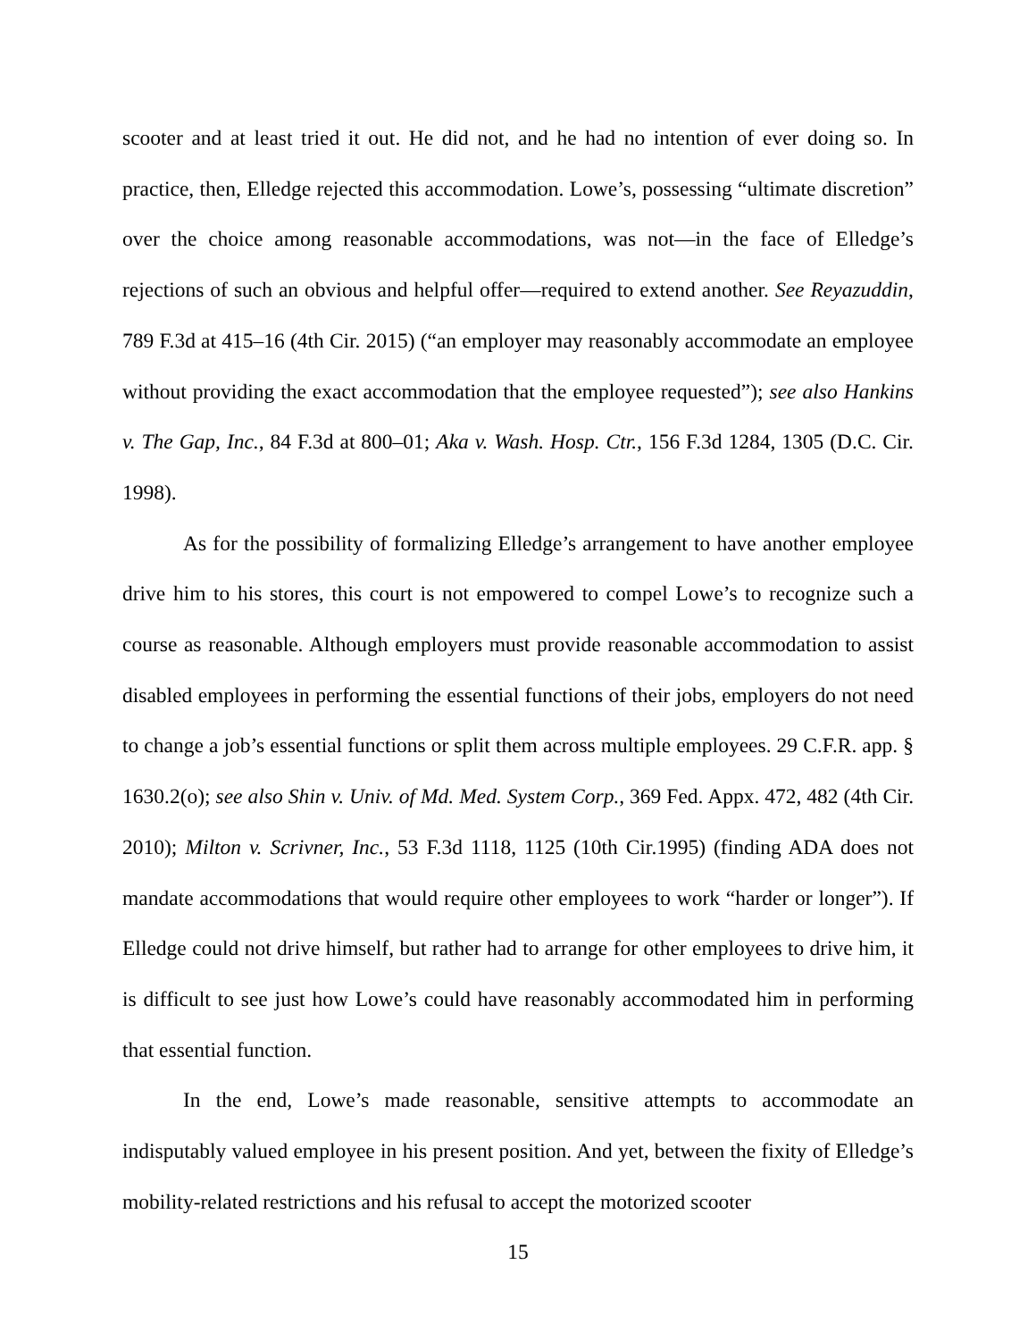scooter and at least tried it out. He did not, and he had no intention of ever doing so. In practice, then, Elledge rejected this accommodation. Lowe’s, possessing “ultimate discretion” over the choice among reasonable accommodations, was not—in the face of Elledge’s rejections of such an obvious and helpful offer—required to extend another. See Reyazuddin, 789 F.3d at 415–16 (4th Cir. 2015) (“an employer may reasonably accommodate an employee without providing the exact accommodation that the employee requested”); see also Hankins v. The Gap, Inc., 84 F.3d at 800–01; Aka v. Wash. Hosp. Ctr., 156 F.3d 1284, 1305 (D.C. Cir. 1998).
As for the possibility of formalizing Elledge’s arrangement to have another employee drive him to his stores, this court is not empowered to compel Lowe’s to recognize such a course as reasonable. Although employers must provide reasonable accommodation to assist disabled employees in performing the essential functions of their jobs, employers do not need to change a job’s essential functions or split them across multiple employees. 29 C.F.R. app. § 1630.2(o); see also Shin v. Univ. of Md. Med. System Corp., 369 Fed. Appx. 472, 482 (4th Cir. 2010); Milton v. Scrivner, Inc., 53 F.3d 1118, 1125 (10th Cir.1995) (finding ADA does not mandate accommodations that would require other employees to work “harder or longer”). If Elledge could not drive himself, but rather had to arrange for other employees to drive him, it is difficult to see just how Lowe’s could have reasonably accommodated him in performing that essential function.
In the end, Lowe’s made reasonable, sensitive attempts to accommodate an indisputably valued employee in his present position. And yet, between the fixity of Elledge’s mobility-related restrictions and his refusal to accept the motorized scooter
15